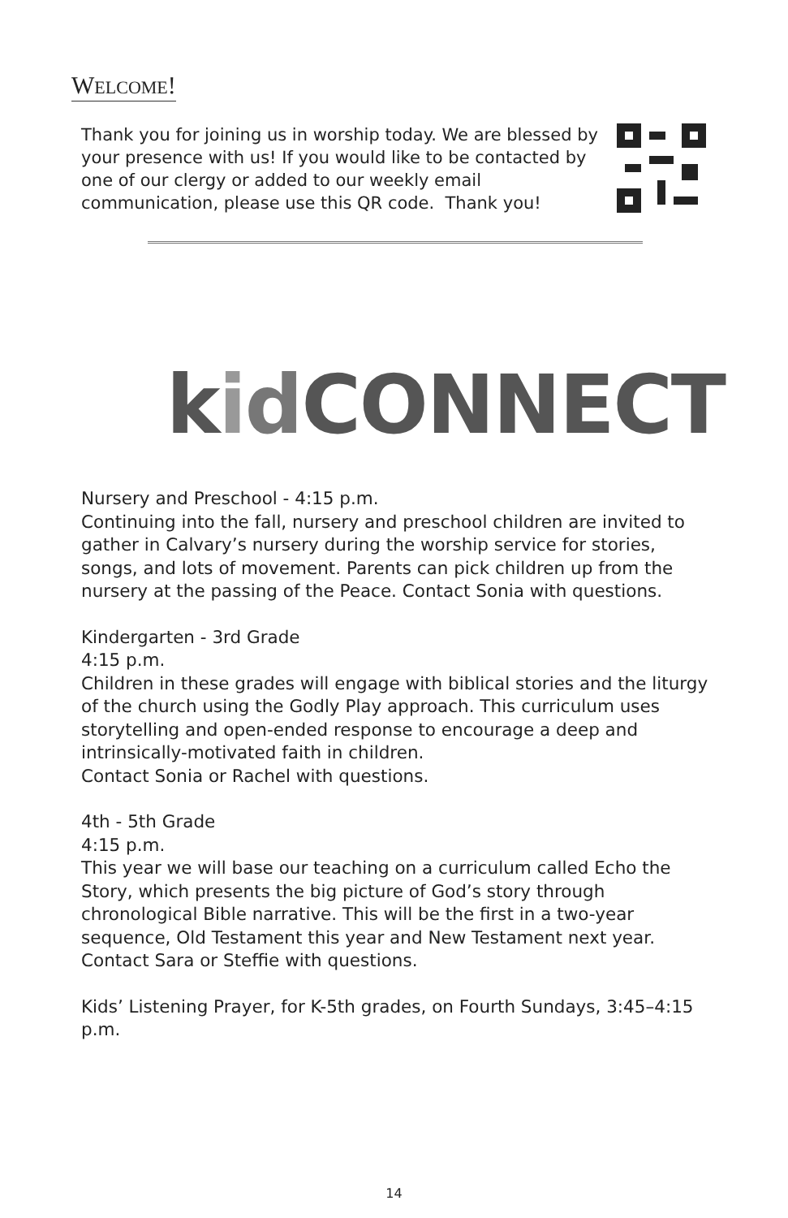WELCOME!
Thank you for joining us in worship today. We are blessed by your presence with us! If you would like to be contacted by one of our clergy or added to our weekly email communication, please use this QR code. Thank you!
kidCONNECT
Nursery and Preschool - 4:15 p.m.
Continuing into the fall, nursery and preschool children are invited to gather in Calvary’s nursery during the worship service for stories, songs, and lots of movement. Parents can pick children up from the nursery at the passing of the Peace. Contact Sonia with questions.
Kindergarten - 3rd Grade
4:15 p.m.
Children in these grades will engage with biblical stories and the liturgy of the church using the Godly Play approach. This curriculum uses storytelling and open-ended response to encourage a deep and intrinsically-motivated faith in children.
Contact Sonia or Rachel with questions.
4th - 5th Grade
4:15 p.m.
This year we will base our teaching on a curriculum called Echo the Story, which presents the big picture of God’s story through chronological Bible narrative. This will be the first in a two-year sequence, Old Testament this year and New Testament next year. Contact Sara or Steffie with questions.
Kids’ Listening Prayer, for K-5th grades, on Fourth Sundays, 3:45–4:15 p.m.
14